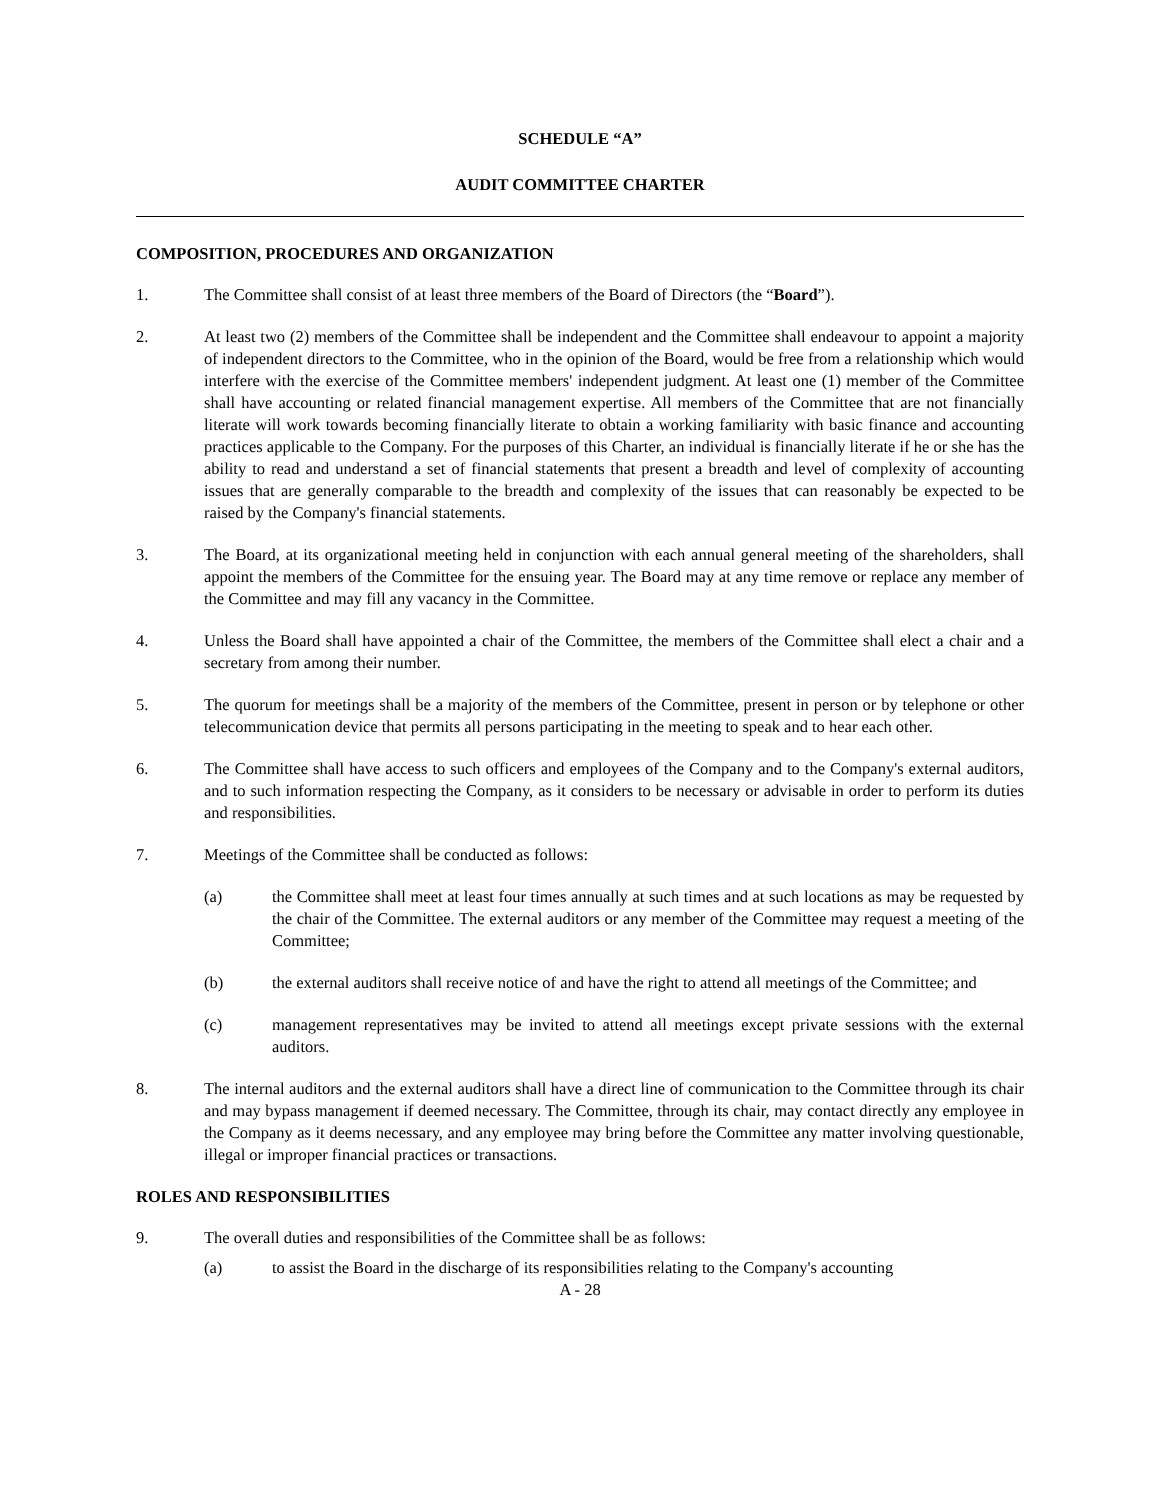SCHEDULE “A”
AUDIT COMMITTEE CHARTER
COMPOSITION, PROCEDURES AND ORGANIZATION
1. The Committee shall consist of at least three members of the Board of Directors (the “Board”).
2. At least two (2) members of the Committee shall be independent and the Committee shall endeavour to appoint a majority of independent directors to the Committee, who in the opinion of the Board, would be free from a relationship which would interfere with the exercise of the Committee members' independent judgment. At least one (1) member of the Committee shall have accounting or related financial management expertise. All members of the Committee that are not financially literate will work towards becoming financially literate to obtain a working familiarity with basic finance and accounting practices applicable to the Company. For the purposes of this Charter, an individual is financially literate if he or she has the ability to read and understand a set of financial statements that present a breadth and level of complexity of accounting issues that are generally comparable to the breadth and complexity of the issues that can reasonably be expected to be raised by the Company's financial statements.
3. The Board, at its organizational meeting held in conjunction with each annual general meeting of the shareholders, shall appoint the members of the Committee for the ensuing year. The Board may at any time remove or replace any member of the Committee and may fill any vacancy in the Committee.
4. Unless the Board shall have appointed a chair of the Committee, the members of the Committee shall elect a chair and a secretary from among their number.
5. The quorum for meetings shall be a majority of the members of the Committee, present in person or by telephone or other telecommunication device that permits all persons participating in the meeting to speak and to hear each other.
6. The Committee shall have access to such officers and employees of the Company and to the Company's external auditors, and to such information respecting the Company, as it considers to be necessary or advisable in order to perform its duties and responsibilities.
7. Meetings of the Committee shall be conducted as follows:
(a) the Committee shall meet at least four times annually at such times and at such locations as may be requested by the chair of the Committee. The external auditors or any member of the Committee may request a meeting of the Committee;
(b) the external auditors shall receive notice of and have the right to attend all meetings of the Committee; and
(c) management representatives may be invited to attend all meetings except private sessions with the external auditors.
8. The internal auditors and the external auditors shall have a direct line of communication to the Committee through its chair and may bypass management if deemed necessary. The Committee, through its chair, may contact directly any employee in the Company as it deems necessary, and any employee may bring before the Committee any matter involving questionable, illegal or improper financial practices or transactions.
ROLES AND RESPONSIBILITIES
9. The overall duties and responsibilities of the Committee shall be as follows:
(a) to assist the Board in the discharge of its responsibilities relating to the Company's accounting
A - 28